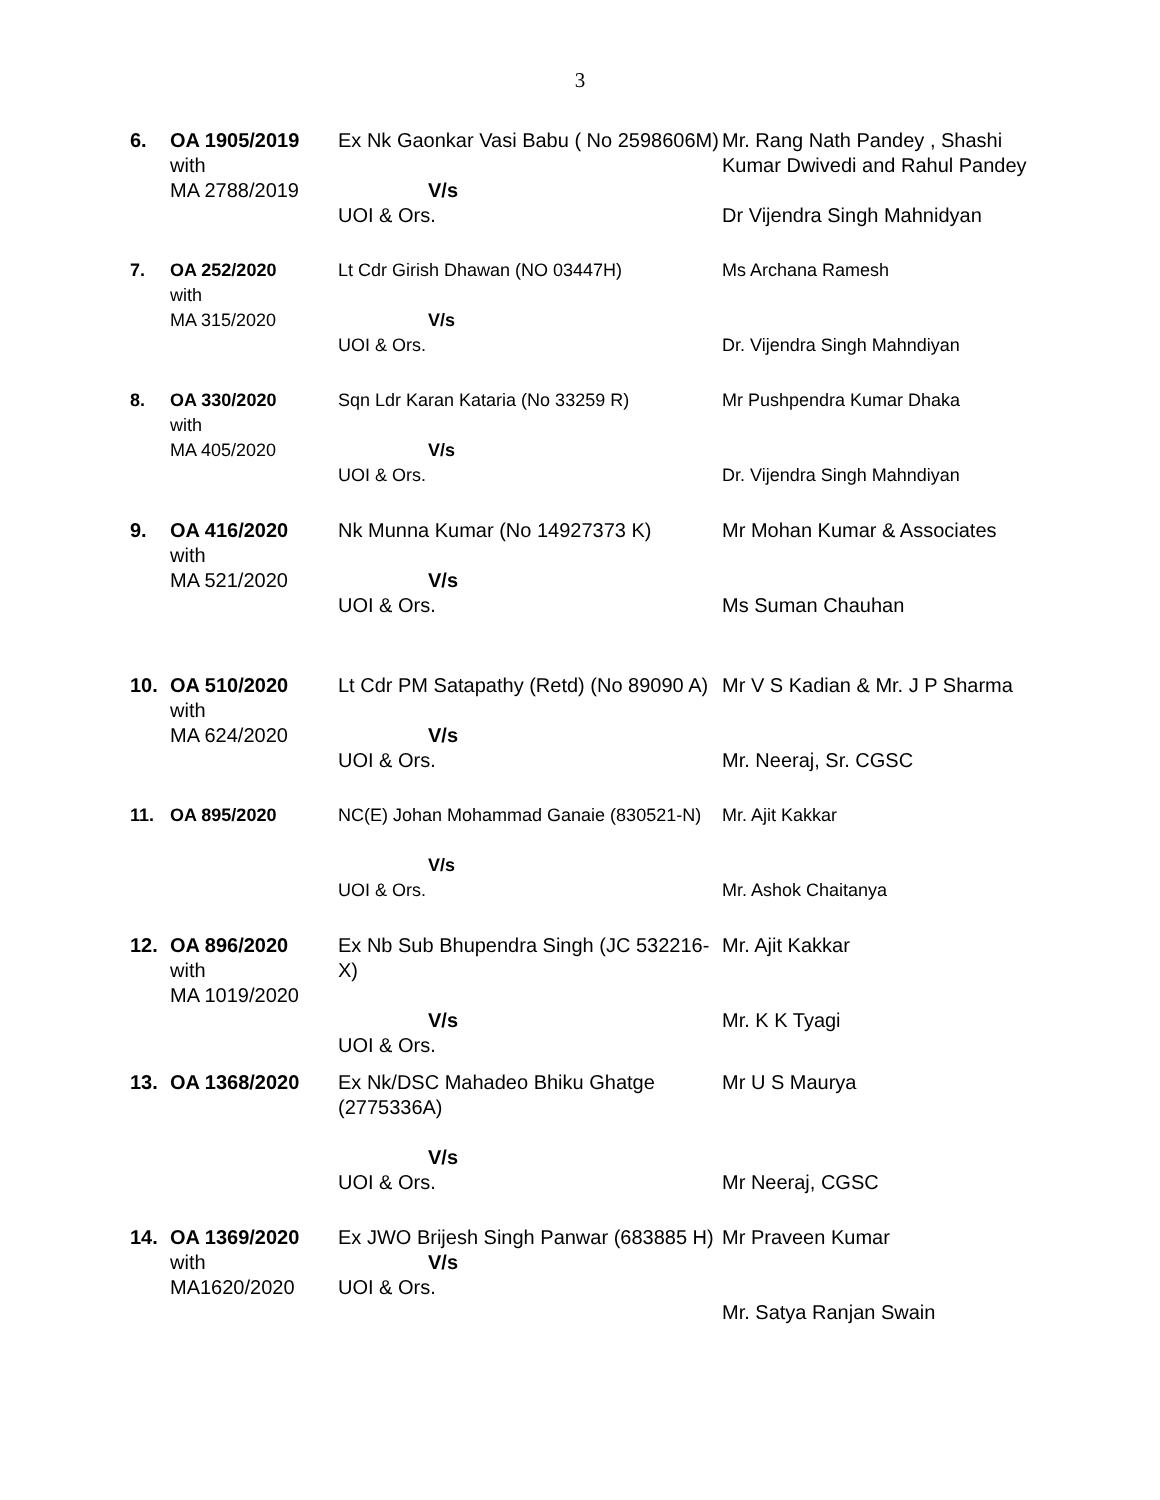3
| 6. | OA 1905/2019 with MA 2788/2019 | Ex Nk Gaonkar Vasi Babu ( No 2598606M) V/s UOI & Ors. | Mr. Rang Nath Pandey , Shashi Kumar Dwivedi and Rahul Pandey Dr Vijendra Singh Mahnidyan |
| 7. | OA 252/2020 with MA 315/2020 | Lt Cdr Girish Dhawan (NO 03447H) V/s UOI & Ors. | Ms Archana Ramesh Dr. Vijendra Singh Mahndiyan |
| 8. | OA 330/2020 with MA 405/2020 | Sqn Ldr Karan Kataria (No 33259 R) V/s UOI & Ors. | Mr Pushpendra Kumar Dhaka Dr. Vijendra Singh Mahndiyan |
| 9. | OA 416/2020 with MA 521/2020 | Nk Munna Kumar (No 14927373 K) V/s UOI & Ors. | Mr Mohan Kumar & Associates Ms Suman Chauhan |
| 10. | OA 510/2020 with MA 624/2020 | Lt Cdr PM Satapathy (Retd) (No 89090 A) V/s UOI & Ors. | Mr V S Kadian & Mr. J P Sharma Mr. Neeraj, Sr. CGSC |
| 11. | OA 895/2020 | NC(E) Johan Mohammad Ganaie (830521-N) V/s UOI & Ors. | Mr. Ajit Kakkar Mr. Ashok Chaitanya |
| 12. | OA 896/2020 with MA 1019/2020 | Ex Nb Sub Bhupendra Singh (JC 532216-X) V/s UOI & Ors. | Mr. Ajit Kakkar Mr. K K Tyagi |
| 13. | OA 1368/2020 | Ex Nk/DSC Mahadeo Bhiku Ghatge (2775336A) V/s UOI & Ors. | Mr U S Maurya Mr Neeraj, CGSC |
| 14. | OA 1369/2020 with MA1620/2020 | Ex JWO Brijesh Singh Panwar (683885 H) V/s UOI & Ors. | Mr Praveen Kumar Mr. Satya Ranjan Swain |